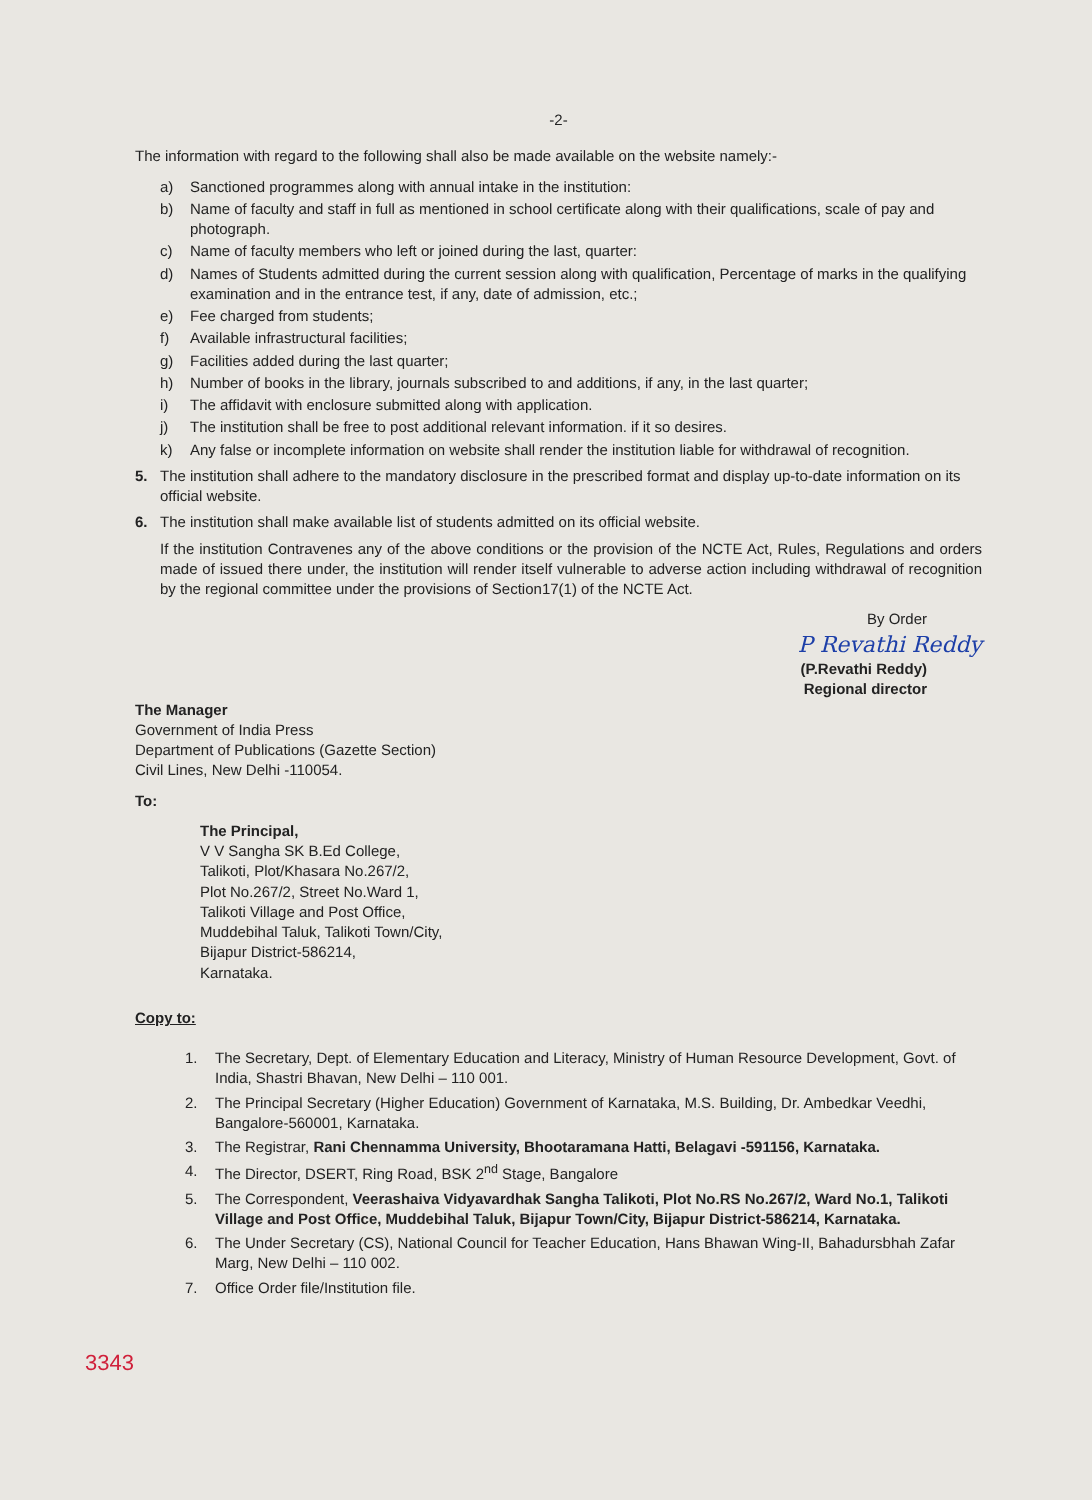-2-
The information with regard to the following shall also be made available on the website namely:-
a) Sanctioned programmes along with annual intake in the institution:
b) Name of faculty and staff in full as mentioned in school certificate along with their qualifications, scale of pay and photograph.
c) Name of faculty members who left or joined during the last, quarter:
d) Names of Students admitted during the current session along with qualification, Percentage of marks in the qualifying examination and in the entrance test, if any, date of admission, etc.;
e) Fee charged from students;
f) Available infrastructural facilities;
g) Facilities added during the last quarter;
h) Number of books in the library, journals subscribed to and additions, if any, in the last quarter;
i) The affidavit with enclosure submitted along with application.
j) The institution shall be free to post additional relevant information. if it so desires.
k) Any false or incomplete information on website shall render the institution liable for withdrawal of recognition.
5. The institution shall adhere to the mandatory disclosure in the prescribed format and display up-to-date information on its official website.
6. The institution shall make available list of students admitted on its official website.
If the institution Contravenes any of the above conditions or the provision of the NCTE Act, Rules, Regulations and orders made of issued there under, the institution will render itself vulnerable to adverse action including withdrawal of recognition by the regional committee under the provisions of Section17(1) of the NCTE Act.
By Order
P Revathi Reddy
(P.Revathi Reddy)
Regional director
The Manager
Government of India Press
Department of Publications (Gazette Section)
Civil Lines, New Delhi -110054.
To:
The Principal,
V V Sangha SK B.Ed College,
Talikoti, Plot/Khasara No.267/2,
Plot No.267/2, Street No.Ward 1,
Talikoti Village and Post Office,
Muddebihal Taluk, Talikoti Town/City,
Bijapur District-586214,
Karnataka.
Copy to:
1. The Secretary, Dept. of Elementary Education and Literacy, Ministry of Human Resource Development, Govt. of India, Shastri Bhavan, New Delhi – 110 001.
2. The Principal Secretary (Higher Education) Government of Karnataka, M.S. Building, Dr. Ambedkar Veedhi, Bangalore-560001, Karnataka.
3. The Registrar, Rani Chennamma University, Bhootaramana Hatti, Belagavi -591156, Karnataka.
4. The Director, DSERT, Ring Road, BSK 2<sup>nd</sup> Stage, Bangalore
5. The Correspondent, Veerashaiva Vidyavardhak Sangha Talikoti, Plot No.RS No.267/2, Ward No.1, Talikoti Village and Post Office, Muddebihal Taluk, Bijapur Town/City, Bijapur District-586214, Karnataka.
6. The Under Secretary (CS), National Council for Teacher Education, Hans Bhawan Wing-II, Bahadursbhah Zafar Marg, New Delhi – 110 002.
7. Office Order file/Institution file.
3343